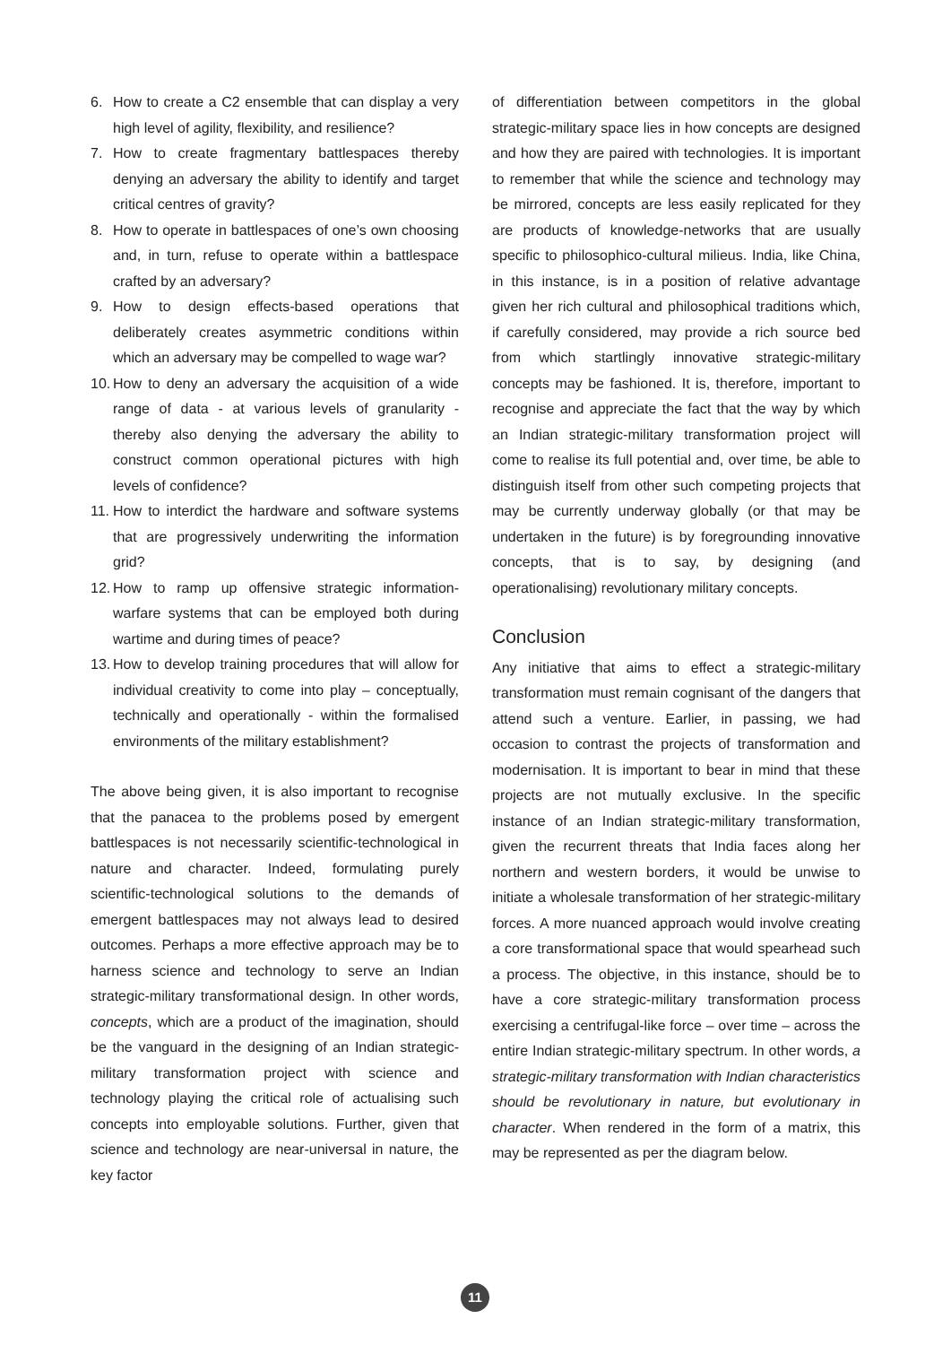6. How to create a C2 ensemble that can display a very high level of agility, flexibility, and resilience?
7. How to create fragmentary battlespaces thereby denying an adversary the ability to identify and target critical centres of gravity?
8. How to operate in battlespaces of one’s own choosing and, in turn, refuse to operate within a battlespace crafted by an adversary?
9. How to design effects-based operations that deliberately creates asymmetric conditions within which an adversary may be compelled to wage war?
10. How to deny an adversary the acquisition of a wide range of data - at various levels of granularity - thereby also denying the adversary the ability to construct common operational pictures with high levels of confidence?
11. How to interdict the hardware and software systems that are progressively underwriting the information grid?
12. How to ramp up offensive strategic information-warfare systems that can be employed both during wartime and during times of peace?
13. How to develop training procedures that will allow for individual creativity to come into play – conceptually, technically and operationally - within the formalised environments of the military establishment?
The above being given, it is also important to recognise that the panacea to the problems posed by emergent battlespaces is not necessarily scientific-technological in nature and character. Indeed, formulating purely scientific-technological solutions to the demands of emergent battlespaces may not always lead to desired outcomes. Perhaps a more effective approach may be to harness science and technology to serve an Indian strategic-military transformational design. In other words, concepts, which are a product of the imagination, should be the vanguard in the designing of an Indian strategic-military transformation project with science and technology playing the critical role of actualising such concepts into employable solutions. Further, given that science and technology are near-universal in nature, the key factor
of differentiation between competitors in the global strategic-military space lies in how concepts are designed and how they are paired with technologies. It is important to remember that while the science and technology may be mirrored, concepts are less easily replicated for they are products of knowledge-networks that are usually specific to philosophico-cultural milieus. India, like China, in this instance, is in a position of relative advantage given her rich cultural and philosophical traditions which, if carefully considered, may provide a rich source bed from which startlingly innovative strategic-military concepts may be fashioned. It is, therefore, important to recognise and appreciate the fact that the way by which an Indian strategic-military transformation project will come to realise its full potential and, over time, be able to distinguish itself from other such competing projects that may be currently underway globally (or that may be undertaken in the future) is by foregrounding innovative concepts, that is to say, by designing (and operationalising) revolutionary military concepts.
Conclusion
Any initiative that aims to effect a strategic-military transformation must remain cognisant of the dangers that attend such a venture. Earlier, in passing, we had occasion to contrast the projects of transformation and modernisation. It is important to bear in mind that these projects are not mutually exclusive. In the specific instance of an Indian strategic-military transformation, given the recurrent threats that India faces along her northern and western borders, it would be unwise to initiate a wholesale transformation of her strategic-military forces. A more nuanced approach would involve creating a core transformational space that would spearhead such a process. The objective, in this instance, should be to have a core strategic-military transformation process exercising a centrifugal-like force – over time – across the entire Indian strategic-military spectrum. In other words, a strategic-military transformation with Indian characteristics should be revolutionary in nature, but evolutionary in character. When rendered in the form of a matrix, this may be represented as per the diagram below.
11